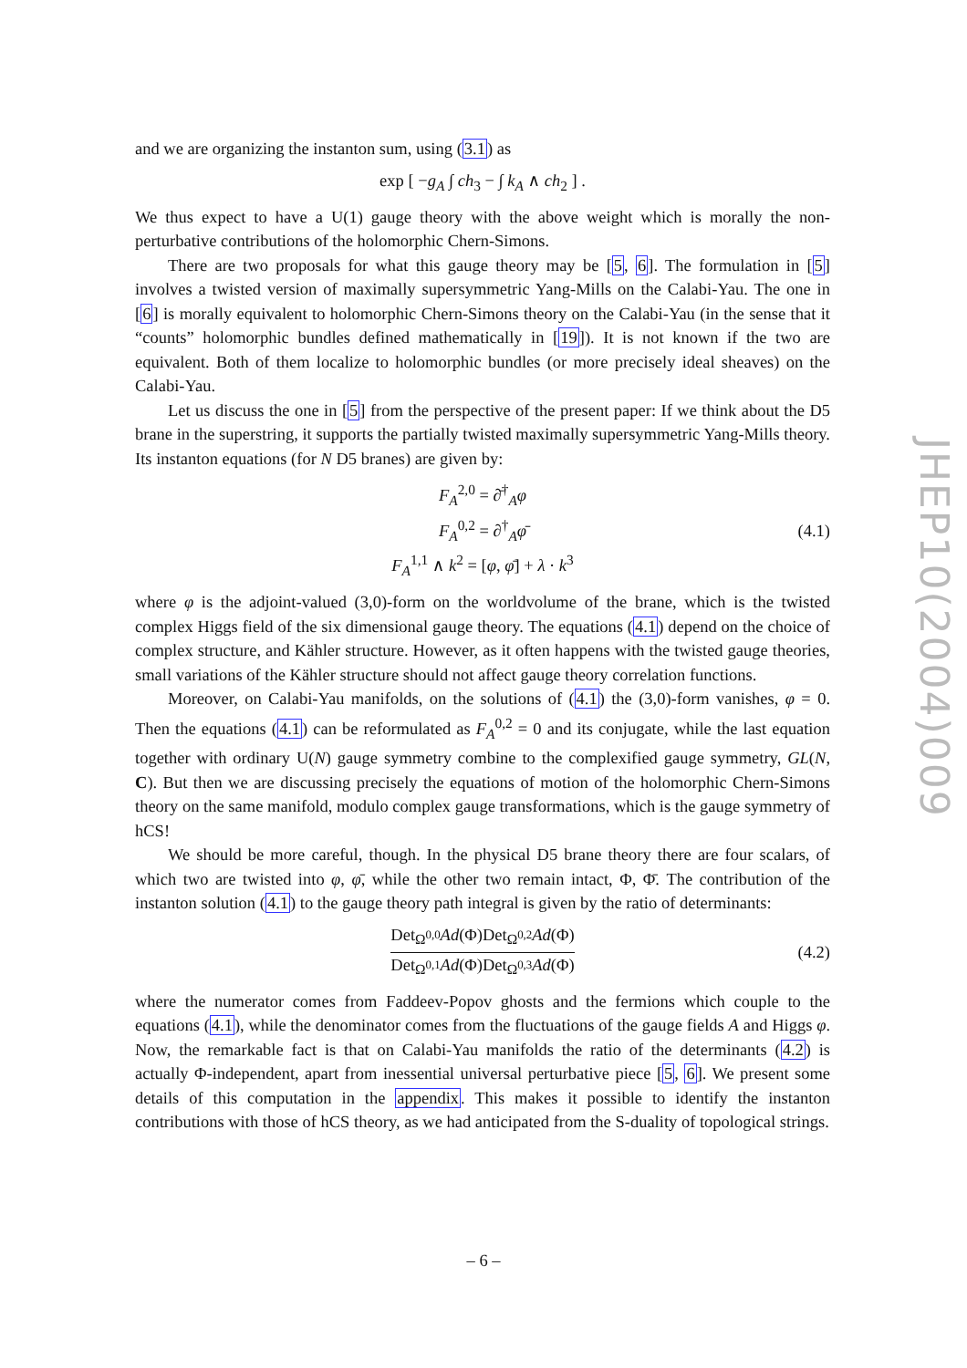and we are organizing the instanton sum, using (3.1) as
exp [ −g<sub>A</sub> ∫ ch<sub>3</sub> − ∫ k<sub>A</sub> ∧ ch<sub>2</sub> ] .
We thus expect to have a U(1) gauge theory with the above weight which is morally the non-perturbative contributions of the holomorphic Chern-Simons.
There are two proposals for what this gauge theory may be [5, 6]. The formulation in [5] involves a twisted version of maximally supersymmetric Yang-Mills on the Calabi-Yau. The one in [6] is morally equivalent to holomorphic Chern-Simons theory on the Calabi-Yau (in the sense that it “counts” holomorphic bundles defined mathematically in [19]). It is not known if the two are equivalent. Both of them localize to holomorphic bundles (or more precisely ideal sheaves) on the Calabi-Yau.
Let us discuss the one in [5] from the perspective of the present paper: If we think about the D5 brane in the superstring, it supports the partially twisted maximally supersymmetric Yang-Mills theory. Its instanton equations (for N D5 branes) are given by:
F<sub>A</sub><sup>2,0</sup> = ∂̄<sup>†</sup><sub>A</sub>φ
F<sub>A</sub><sup>0,2</sup> = ∂<sup>†</sup><sub>A</sub>φ̄
F<sub>A</sub><sup>1,1</sup> ∧ k<sup>2</sup> = [φ, φ̄] + λ · k<sup>3</sup> (4.1)
where φ is the adjoint-valued (3,0)-form on the worldvolume of the brane, which is the twisted complex Higgs field of the six dimensional gauge theory. The equations (4.1) depend on the choice of complex structure, and Kähler structure. However, as it often happens with the twisted gauge theories, small variations of the Kähler structure should not affect gauge theory correlation functions.
Moreover, on Calabi-Yau manifolds, on the solutions of (4.1) the (3,0)-form vanishes, φ = 0. Then the equations (4.1) can be reformulated as F<sub>A</sub><sup>0,2</sup> = 0 and its conjugate, while the last equation together with ordinary U(N) gauge symmetry combine to the complexified gauge symmetry, GL(N, C). But then we are discussing precisely the equations of motion of the holomorphic Chern-Simons theory on the same manifold, modulo complex gauge transformations, which is the gauge symmetry of hCS!
We should be more careful, though. In the physical D5 brane theory there are four scalars, of which two are twisted into φ, φ̄, while the other two remain intact, Φ, Φ̄. The contribution of the instanton solution (4.1) to the gauge theory path integral is given by the ratio of determinants:
Det<sub>Ω<sup>0,0</sup></sub>Ad(Φ)Det<sub>Ω<sup>0,2</sup></sub>Ad(Φ) Det<sub>Ω<sup>0,1</sup></sub>Ad(Φ)Det<sub>Ω<sup>0,3</sup></sub>Ad(Φ) (4.2)
where the numerator comes from Faddeev-Popov ghosts and the fermions which couple to the equations (4.1), while the denominator comes from the fluctuations of the gauge fields A and Higgs φ. Now, the remarkable fact is that on Calabi-Yau manifolds the ratio of the determinants (4.2) is actually Φ-independent, apart from inessential universal perturbative piece [5, 6]. We present some details of this computation in the appendix. This makes it possible to identify the instanton contributions with those of hCS theory, as we had anticipated from the S-duality of topological strings.
JHEP10(2004)009
– 6 –